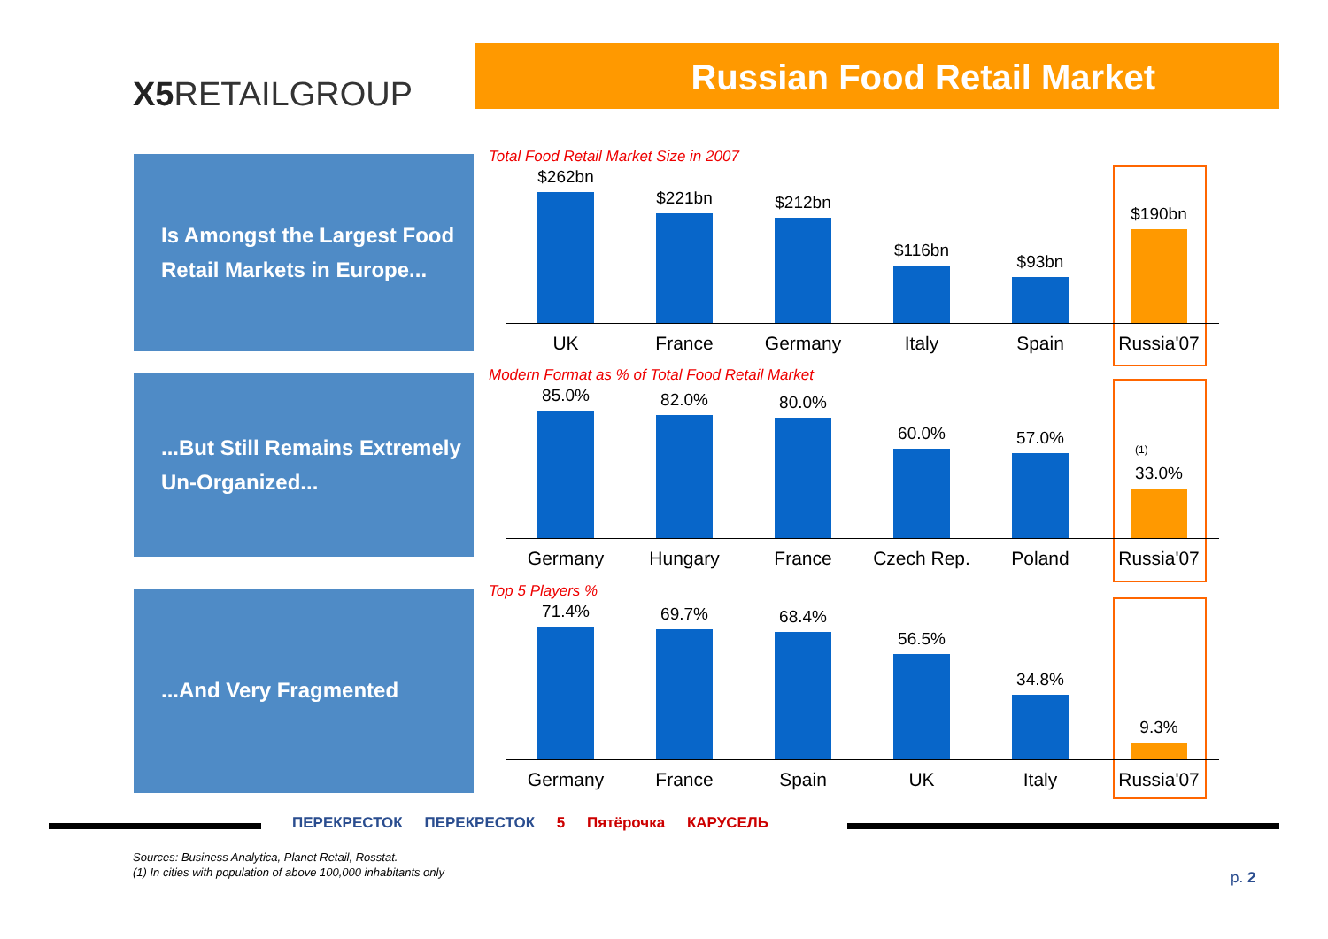X5 RETAILGROUP
Russian Food Retail Market
Is Amongst the Largest Food Retail Markets in Europe...
...But Still Remains Extremely Un-Organized...
...And Very Fragmented
Total Food Retail Market Size in 2007
$262bn
$221bn
$212bn
$116bn
$93bn
$190bn
UK France Germany Italy Spain Russia'07
Modern Format as % of Total Food Retail Market
85.0%
82.0%
80.0%
60.0%
57.0%
<sup>(1)</sup>
33.0%
Germany Hungary France Czech Rep. Poland Russia'07
Top 5 Players %
71.4%
69.7%
68.4%
56.5%
34.8%
9.3%
Germany France Spain UK Italy Russia'07
ПЕРЕКРЕСТОК ПЕРЕКРЕСТОК 5 Пятёрочка КАРУСЕЛЬ
Sources: Business Analytica, Planet Retail, Rosstat.
(1) In cities with population of above 100,000 inhabitants only
p. 2